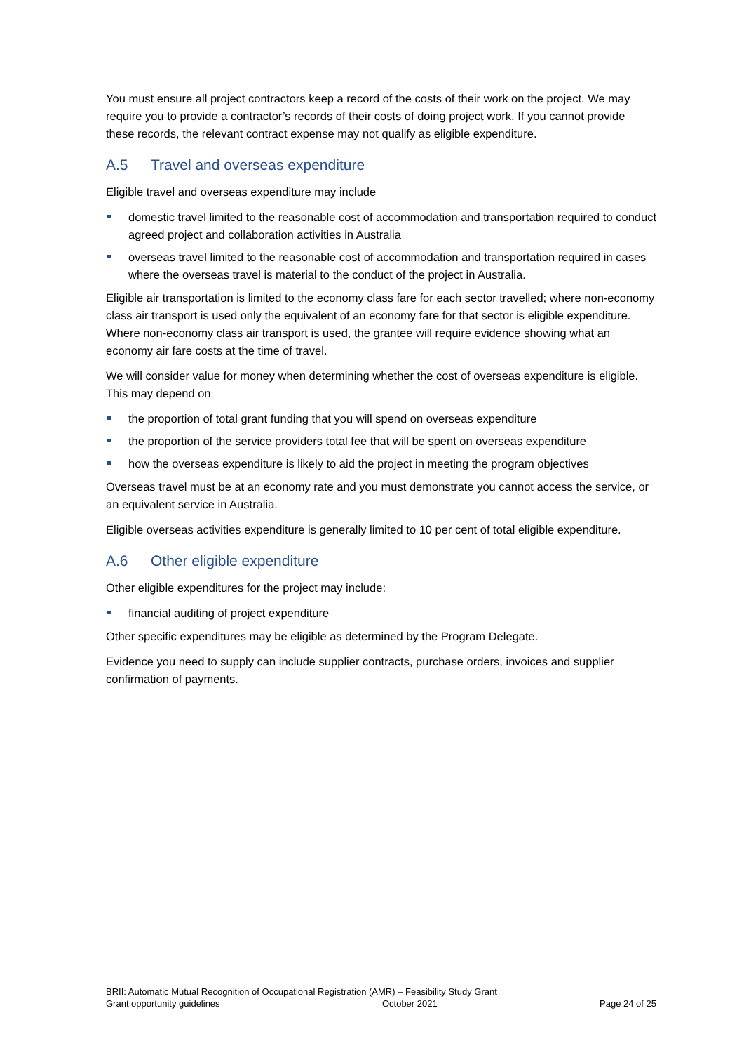You must ensure all project contractors keep a record of the costs of their work on the project. We may require you to provide a contractor’s records of their costs of doing project work. If you cannot provide these records, the relevant contract expense may not qualify as eligible expenditure.
A.5 Travel and overseas expenditure
Eligible travel and overseas expenditure may include
domestic travel limited to the reasonable cost of accommodation and transportation required to conduct agreed project and collaboration activities in Australia
overseas travel limited to the reasonable cost of accommodation and transportation required in cases where the overseas travel is material to the conduct of the project in Australia.
Eligible air transportation is limited to the economy class fare for each sector travelled; where non-economy class air transport is used only the equivalent of an economy fare for that sector is eligible expenditure. Where non-economy class air transport is used, the grantee will require evidence showing what an economy air fare costs at the time of travel.
We will consider value for money when determining whether the cost of overseas expenditure is eligible. This may depend on
the proportion of total grant funding that you will spend on overseas expenditure
the proportion of the service providers total fee that will be spent on overseas expenditure
how the overseas expenditure is likely to aid the project in meeting the program objectives
Overseas travel must be at an economy rate and you must demonstrate you cannot access the service, or an equivalent service in Australia.
Eligible overseas activities expenditure is generally limited to 10 per cent of total eligible expenditure.
A.6 Other eligible expenditure
Other eligible expenditures for the project may include:
financial auditing of project expenditure
Other specific expenditures may be eligible as determined by the Program Delegate.
Evidence you need to supply can include supplier contracts, purchase orders, invoices and supplier confirmation of payments.
BRII: Automatic Mutual Recognition of Occupational Registration (AMR) – Feasibility Study Grant
Grant opportunity guidelines October 2021 Page 24 of 25